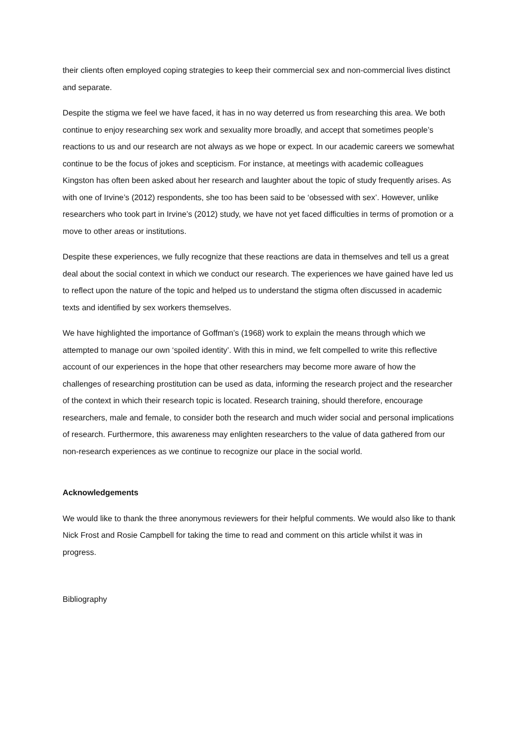their clients often employed coping strategies to keep their commercial sex and non-commercial lives distinct and separate.
Despite the stigma we feel we have faced, it has in no way deterred us from researching this area. We both continue to enjoy researching sex work and sexuality more broadly, and accept that sometimes people’s reactions to us and our research are not always as we hope or expect. In our academic careers we somewhat continue to be the focus of jokes and scepticism. For instance, at meetings with academic colleagues Kingston has often been asked about her research and laughter about the topic of study frequently arises. As with one of Irvine’s (2012) respondents, she too has been said to be ‘obsessed with sex’. However, unlike researchers who took part in Irvine’s (2012) study, we have not yet faced difficulties in terms of promotion or a move to other areas or institutions.
Despite these experiences, we fully recognize that these reactions are data in themselves and tell us a great deal about the social context in which we conduct our research. The experiences we have gained have led us to reflect upon the nature of the topic and helped us to understand the stigma often discussed in academic texts and identified by sex workers themselves.
We have highlighted the importance of Goffman’s (1968) work to explain the means through which we attempted to manage our own ‘spoiled identity’. With this in mind, we felt compelled to write this reflective account of our experiences in the hope that other researchers may become more aware of how the challenges of researching prostitution can be used as data, informing the research project and the researcher of the context in which their research topic is located. Research training, should therefore, encourage researchers, male and female, to consider both the research and much wider social and personal implications of research. Furthermore, this awareness may enlighten researchers to the value of data gathered from our non-research experiences as we continue to recognize our place in the social world.
Acknowledgements
We would like to thank the three anonymous reviewers for their helpful comments. We would also like to thank Nick Frost and Rosie Campbell for taking the time to read and comment on this article whilst it was in progress.
Bibliography